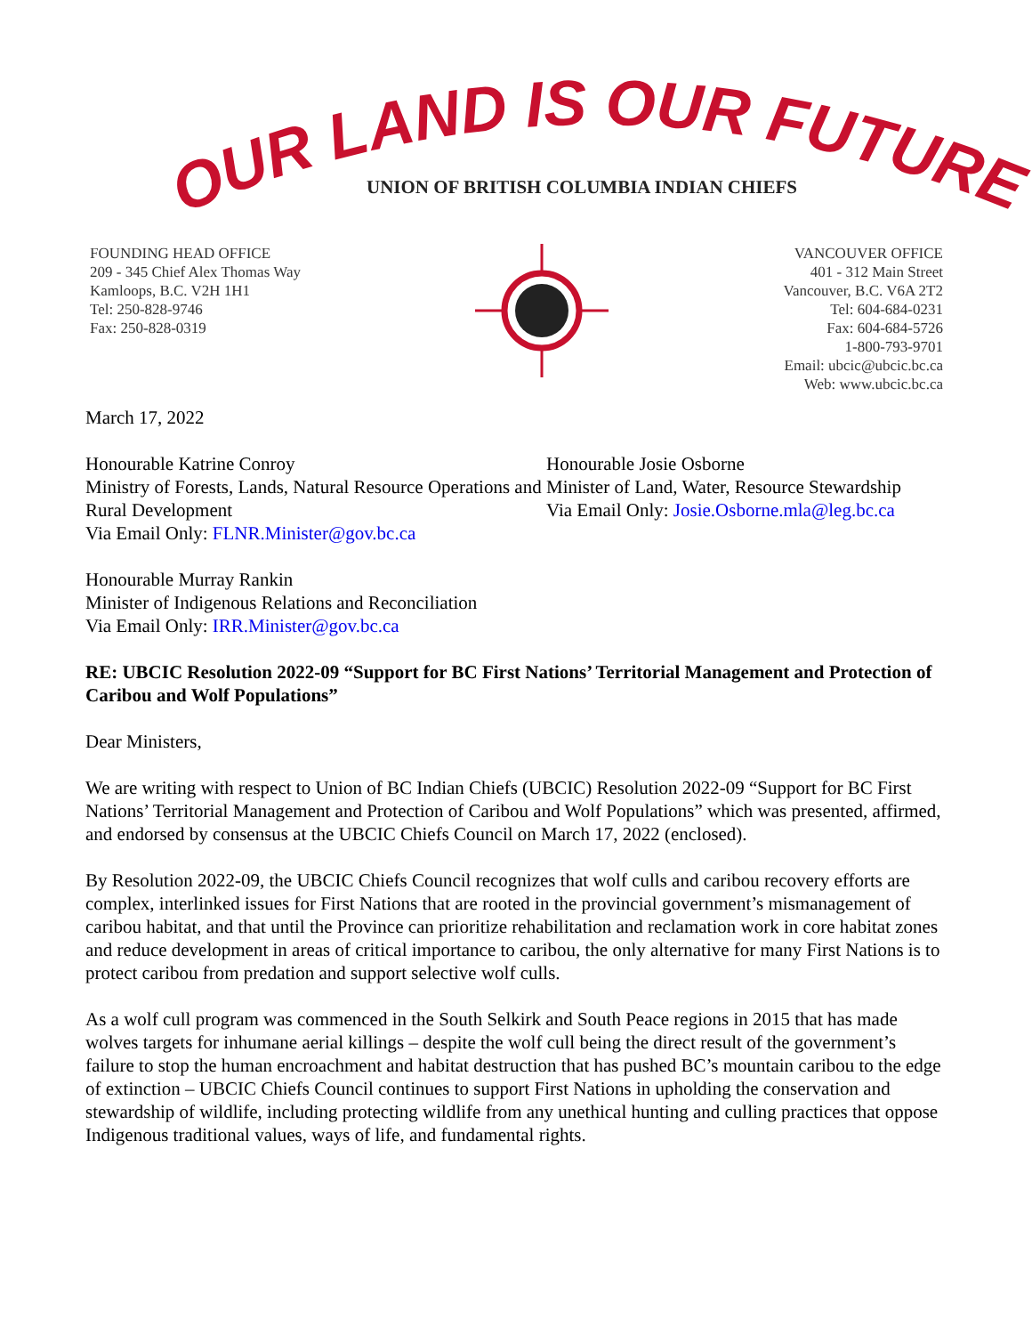OUR LAND IS OUR FUTURE
UNION OF BRITISH COLUMBIA INDIAN CHIEFS
FOUNDING HEAD OFFICE
209 - 345 Chief Alex Thomas Way
Kamloops, B.C. V2H 1H1
Tel: 250-828-9746
Fax: 250-828-0319
VANCOUVER OFFICE
401 - 312 Main Street
Vancouver, B.C. V6A 2T2
Tel: 604-684-0231
Fax: 604-684-5726
1-800-793-9701
Email: ubcic@ubcic.bc.ca
Web: www.ubcic.bc.ca
March 17, 2022
Honourable Katrine Conroy
Ministry of Forests, Lands, Natural Resource Operations and Rural Development
Via Email Only: FLNR.Minister@gov.bc.ca
Honourable Josie Osborne
Minister of Land, Water, Resource Stewardship
Via Email Only: Josie.Osborne.mla@leg.bc.ca
Honourable Murray Rankin
Minister of Indigenous Relations and Reconciliation
Via Email Only: IRR.Minister@gov.bc.ca
RE: UBCIC Resolution 2022-09 “Support for BC First Nations’ Territorial Management and Protection of Caribou and Wolf Populations”
Dear Ministers,
We are writing with respect to Union of BC Indian Chiefs (UBCIC) Resolution 2022-09 “Support for BC First Nations’ Territorial Management and Protection of Caribou and Wolf Populations” which was presented, affirmed, and endorsed by consensus at the UBCIC Chiefs Council on March 17, 2022 (enclosed).
By Resolution 2022-09, the UBCIC Chiefs Council recognizes that wolf culls and caribou recovery efforts are complex, interlinked issues for First Nations that are rooted in the provincial government’s mismanagement of caribou habitat, and that until the Province can prioritize rehabilitation and reclamation work in core habitat zones and reduce development in areas of critical importance to caribou, the only alternative for many First Nations is to protect caribou from predation and support selective wolf culls.
As a wolf cull program was commenced in the South Selkirk and South Peace regions in 2015 that has made wolves targets for inhumane aerial killings – despite the wolf cull being the direct result of the government’s failure to stop the human encroachment and habitat destruction that has pushed BC’s mountain caribou to the edge of extinction – UBCIC Chiefs Council continues to support First Nations in upholding the conservation and stewardship of wildlife, including protecting wildlife from any unethical hunting and culling practices that oppose Indigenous traditional values, ways of life, and fundamental rights.